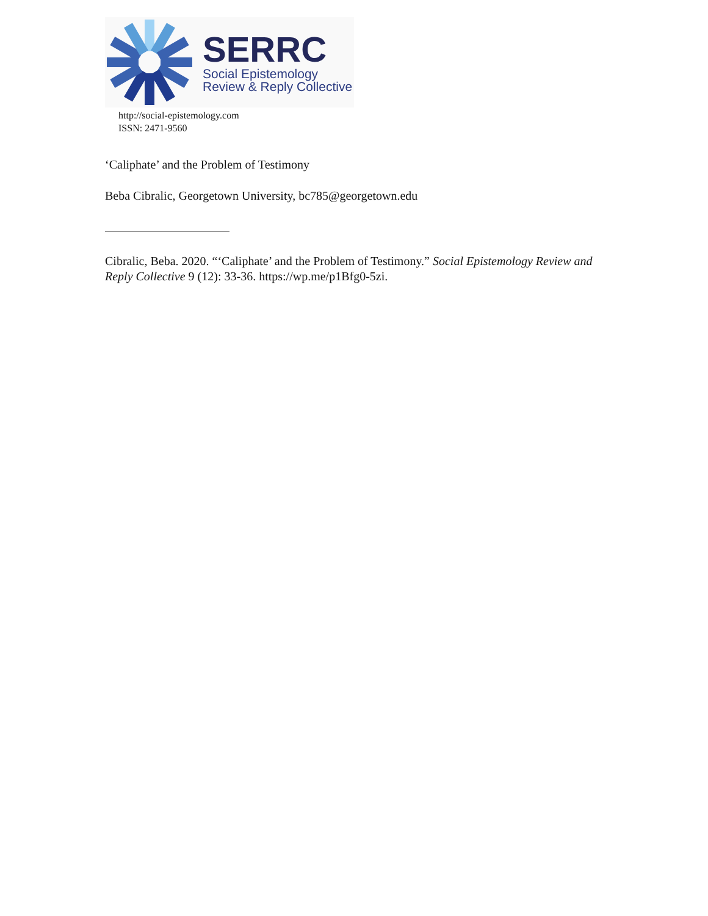SERRC
Social Epistemology
Review & Reply Collective
http://social-epistemology.com
ISSN: 2471-9560
‘Caliphate’ and the Problem of Testimony
Beba Cibralic, Georgetown University, bc785@georgetown.edu
Cibralic, Beba. 2020. “‘Caliphate’ and the Problem of Testimony.” Social Epistemology Review and Reply Collective 9 (12): 33-36. https://wp.me/p1Bfg0-5zi.